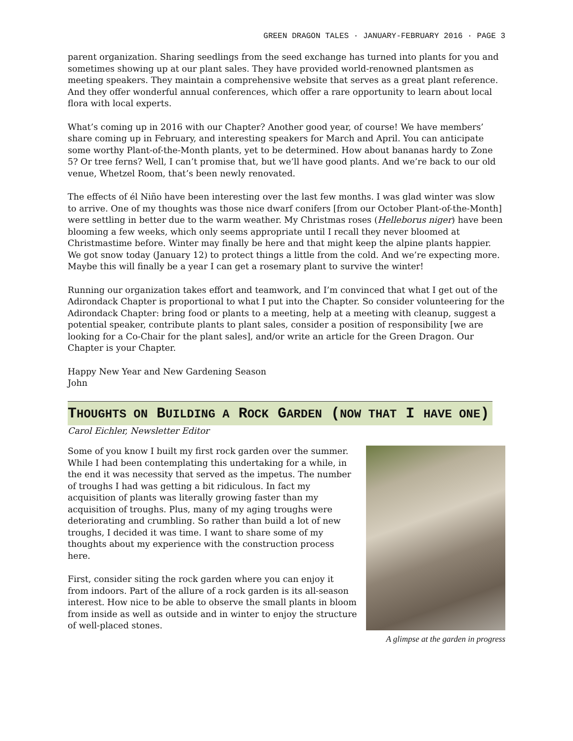GREEN DRAGON TALES · JANUARY-FEBRUARY 2016 · PAGE 3
parent organization. Sharing seedlings from the seed exchange has turned into plants for you and sometimes showing up at our plant sales. They have provided world-renowned plantsmen as meeting speakers. They maintain a comprehensive website that serves as a great plant reference. And they offer wonderful annual conferences, which offer a rare opportunity to learn about local flora with local experts.
What’s coming up in 2016 with our Chapter? Another good year, of course! We have members’ share coming up in February, and interesting speakers for March and April. You can anticipate some worthy Plant-of-the-Month plants, yet to be determined. How about bananas hardy to Zone 5? Or tree ferns? Well, I can’t promise that, but we’ll have good plants. And we’re back to our old venue, Whetzel Room, that’s been newly renovated.
The effects of él Niño have been interesting over the last few months. I was glad winter was slow to arrive. One of my thoughts was those nice dwarf conifers [from our October Plant-of-the-Month] were settling in better due to the warm weather. My Christmas roses (Helleborus niger) have been blooming a few weeks, which only seems appropriate until I recall they never bloomed at Christmastime before. Winter may finally be here and that might keep the alpine plants happier. We got snow today (January 12) to protect things a little from the cold. And we’re expecting more. Maybe this will finally be a year I can get a rosemary plant to survive the winter!
Running our organization takes effort and teamwork, and I’m convinced that what I get out of the Adirondack Chapter is proportional to what I put into the Chapter. So consider volunteering for the Adirondack Chapter: bring food or plants to a meeting, help at a meeting with cleanup, suggest a potential speaker, contribute plants to plant sales, consider a position of responsibility [we are looking for a Co-Chair for the plant sales], and/or write an article for the Green Dragon. Our Chapter is your Chapter.
Happy New Year and New Gardening Season
John
THOUGHTS ON BUILDING A ROCK GARDEN (NOW THAT I HAVE ONE)
Carol Eichler, Newsletter Editor
Some of you know I built my first rock garden over the summer. While I had been contemplating this undertaking for a while, in the end it was necessity that served as the impetus. The number of troughs I had was getting a bit ridiculous. In fact my acquisition of plants was literally growing faster than my acquisition of troughs. Plus, many of my aging troughs were deteriorating and crumbling. So rather than build a lot of new troughs, I decided it was time. I want to share some of my thoughts about my experience with the construction process here.
First, consider siting the rock garden where you can enjoy it from indoors. Part of the allure of a rock garden is its all-season interest. How nice to be able to observe the small plants in bloom from inside as well as outside and in winter to enjoy the structure of well-placed stones.
A glimpse at the garden in progress